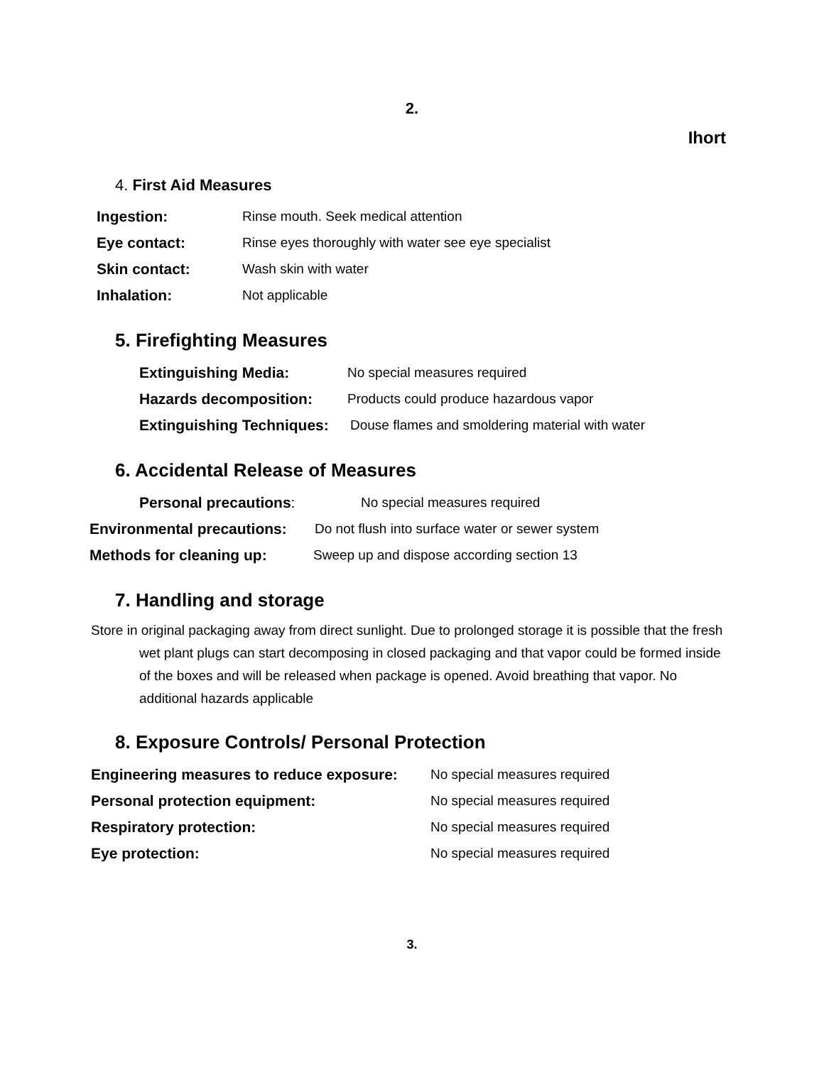2.
Ihort
4. First Aid Measures
Ingestion: Rinse mouth. Seek medical attention
Eye contact: Rinse eyes thoroughly with water see eye specialist
Skin contact: Wash skin with water
Inhalation: Not applicable
5. Firefighting Measures
Extinguishing Media: No special measures required
Hazards decomposition: Products could produce hazardous vapor
Extinguishing Techniques: Douse flames and smoldering material with water
6. Accidental Release of Measures
Personal precautions: No special measures required
Environmental precautions: Do not flush into surface water or sewer system
Methods for cleaning up: Sweep up and dispose according section 13
7. Handling and storage
Store in original packaging away from direct sunlight. Due to prolonged storage it is possible that the fresh wet plant plugs can start decomposing in closed packaging and that vapor could be formed inside of the boxes and will be released when package is opened. Avoid breathing that vapor. No additional hazards applicable
8. Exposure Controls/ Personal Protection
Engineering measures to reduce exposure: No special measures required
Personal protection equipment: No special measures required
Respiratory protection: No special measures required
Eye protection: No special measures required
3.